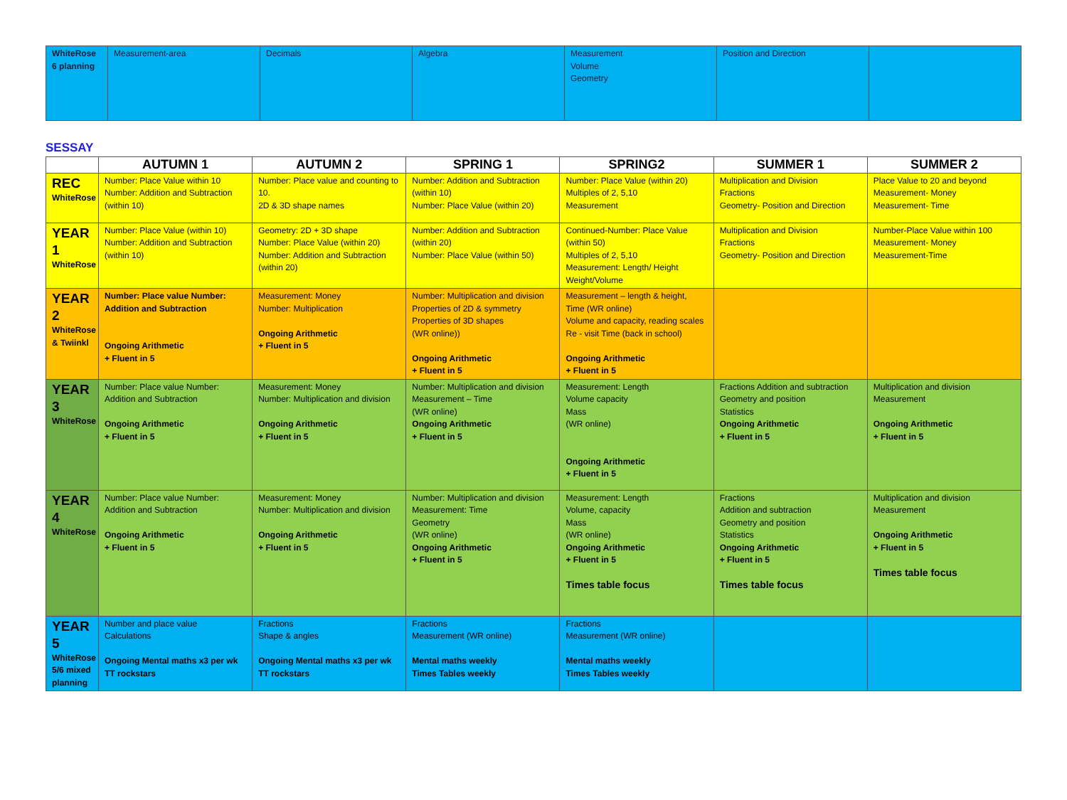| WhiteRose 6 planning | Measurement-area | Decimals | Algebra | Measurement Volume Geometry | Position and Direction | |
SESSAY
| | AUTUMN 1 | AUTUMN 2 | SPRING 1 | SPRING2 | SUMMER 1 | SUMMER 2 |
| --- | --- | --- | --- | --- | --- | --- |
| REC WhiteRose | Number: Place Value within 10 Number: Addition and Subtraction (within 10) | Number: Place value and counting to 10. 2D & 3D shape names | Number: Addition and Subtraction (within 10) Number: Place Value (within 20) | Number: Place Value (within 20) Multiples of 2, 5,10 Measurement | Multiplication and Division Fractions Geometry- Position and Direction | Place Value to 20 and beyond Measurement- Money Measurement- Time |
| YEAR 1 WhiteRose | Number: Place Value (within 10) Number: Addition and Subtraction (within 10) | Geometry: 2D + 3D shape Number: Place Value (within 20) Number: Addition and Subtraction (within 20) | Number: Addition and Subtraction (within 20) Number: Place Value (within 50) | Continued-Number: Place Value (within 50) Multiples of 2, 5,10 Measurement: Length/ Height Weight/Volume | Multiplication and Division Fractions Geometry- Position and Direction | Number-Place Value within 100 Measurement- Money Measurement-Time |
| YEAR 2 WhiteRose & Twiinkl | Number: Place value Number: Addition and Subtraction Ongoing Arithmetic + Fluent in 5 | Measurement: Money Number: Multiplication Ongoing Arithmetic + Fluent in 5 | Number: Multiplication and division Properties of 2D & symmetry Properties of 3D shapes (WR online)) Ongoing Arithmetic + Fluent in 5 | Measurement – length & height, Time (WR online) Volume and capacity, reading scales Re - visit Time (back in school) Ongoing Arithmetic + Fluent in 5 | | |
| YEAR 3 WhiteRose | Number: Place value Number: Addition and Subtraction Ongoing Arithmetic + Fluent in 5 | Measurement: Money Number: Multiplication and division Ongoing Arithmetic + Fluent in 5 | Number: Multiplication and division Measurement – Time (WR online) Ongoing Arithmetic + Fluent in 5 | Measurement: Length Volume capacity Mass (WR online) Ongoing Arithmetic + Fluent in 5 | Fractions Addition and subtraction Geometry and position Statistics Ongoing Arithmetic + Fluent in 5 | Multiplication and division Measurement Ongoing Arithmetic + Fluent in 5 |
| YEAR 4 WhiteRose | Number: Place value Number: Addition and Subtraction Ongoing Arithmetic + Fluent in 5 | Measurement: Money Number: Multiplication and division Ongoing Arithmetic + Fluent in 5 | Number: Multiplication and division Measurement: Time Geometry (WR online) Ongoing Arithmetic + Fluent in 5 | Measurement: Length Volume, capacity Mass (WR online) Ongoing Arithmetic + Fluent in 5 Times table focus | Fractions Addition and subtraction Geometry and position Statistics Ongoing Arithmetic + Fluent in 5 Times table focus | Multiplication and division Measurement Ongoing Arithmetic + Fluent in 5 Times table focus |
| YEAR 5 WhiteRose 5/6 mixed planning | Number and place value Calculations Ongoing Mental maths x3 per wk TT rockstars | Fractions Shape & angles Ongoing Mental maths x3 per wk TT rockstars | Fractions Measurement (WR online) Mental maths weekly Times Tables weekly | Fractions Measurement (WR online) Mental maths weekly Times Tables weekly | | |